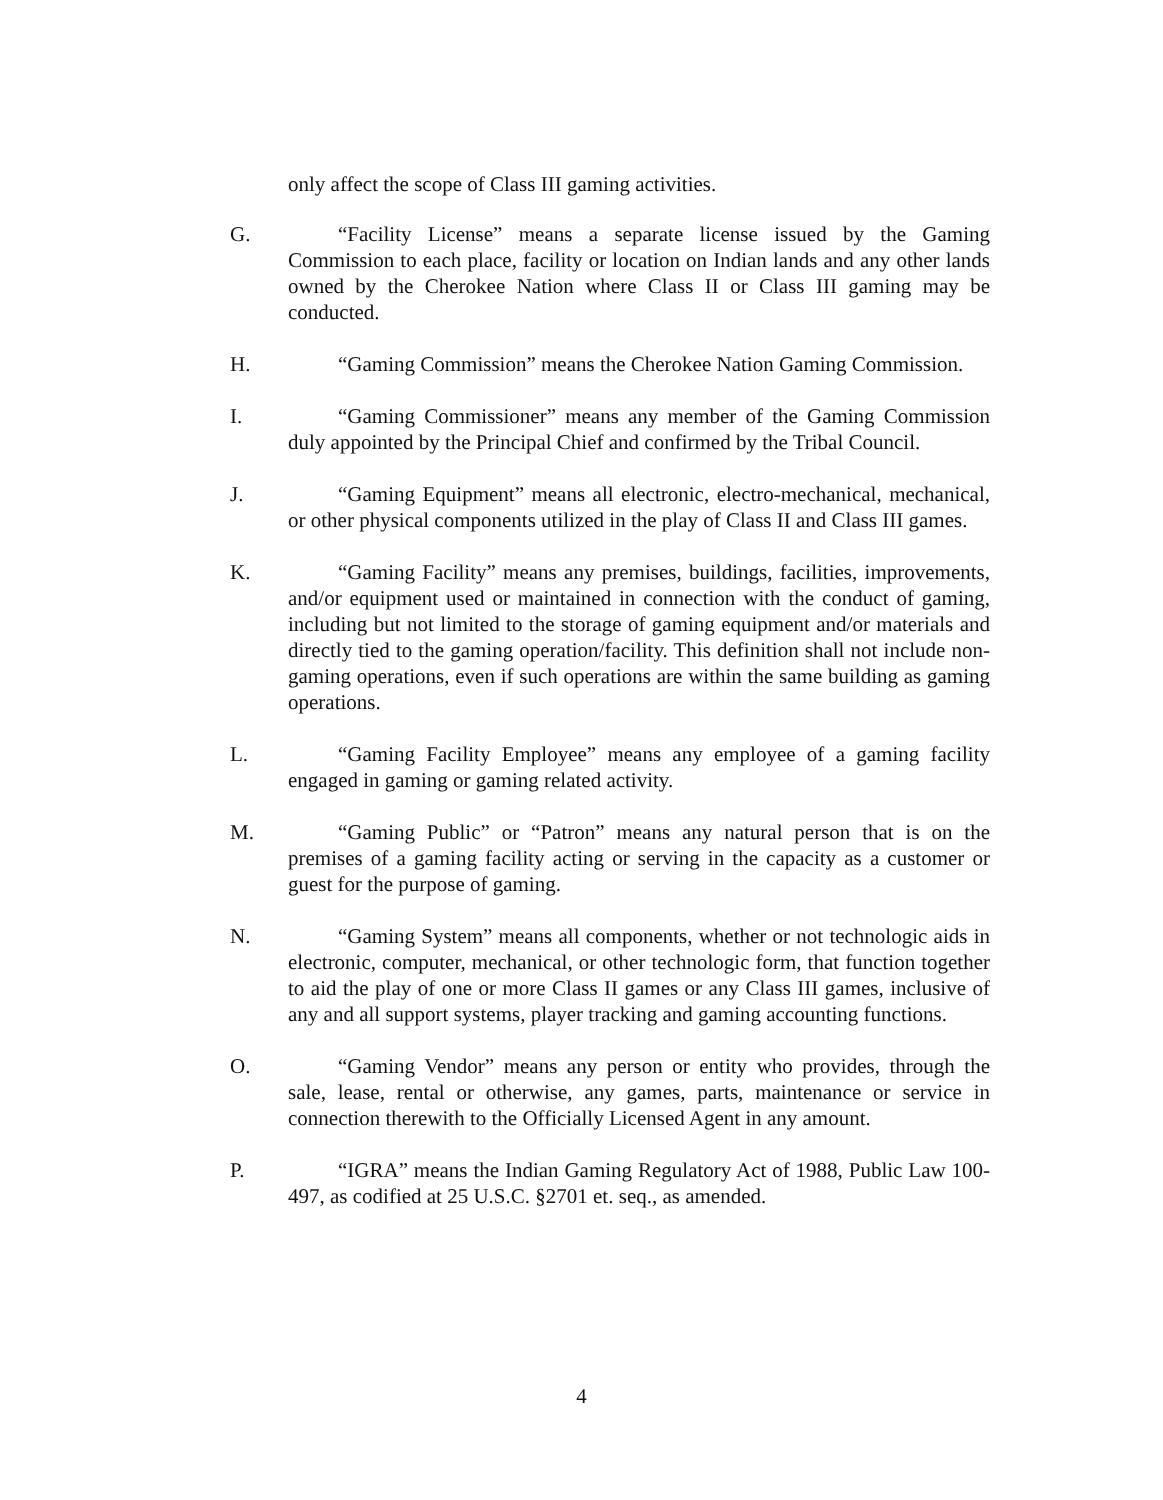only affect the scope of Class III gaming activities.
G. “Facility License” means a separate license issued by the Gaming Commission to each place, facility or location on Indian lands and any other lands owned by the Cherokee Nation where Class II or Class III gaming may be conducted.
H. “Gaming Commission” means the Cherokee Nation Gaming Commission.
I. “Gaming Commissioner” means any member of the Gaming Commission duly appointed by the Principal Chief and confirmed by the Tribal Council.
J. “Gaming Equipment” means all electronic, electro-mechanical, mechanical, or other physical components utilized in the play of Class II and Class III games.
K. “Gaming Facility” means any premises, buildings, facilities, improvements, and/or equipment used or maintained in connection with the conduct of gaming, including but not limited to the storage of gaming equipment and/or materials and directly tied to the gaming operation/facility. This definition shall not include non-gaming operations, even if such operations are within the same building as gaming operations.
L. “Gaming Facility Employee” means any employee of a gaming facility engaged in gaming or gaming related activity.
M. “Gaming Public” or “Patron” means any natural person that is on the premises of a gaming facility acting or serving in the capacity as a customer or guest for the purpose of gaming.
N. “Gaming System” means all components, whether or not technologic aids in electronic, computer, mechanical, or other technologic form, that function together to aid the play of one or more Class II games or any Class III games, inclusive of any and all support systems, player tracking and gaming accounting functions.
O. “Gaming Vendor” means any person or entity who provides, through the sale, lease, rental or otherwise, any games, parts, maintenance or service in connection therewith to the Officially Licensed Agent in any amount.
P. “IGRA” means the Indian Gaming Regulatory Act of 1988, Public Law 100-497, as codified at 25 U.S.C. §2701 et. seq., as amended.
4